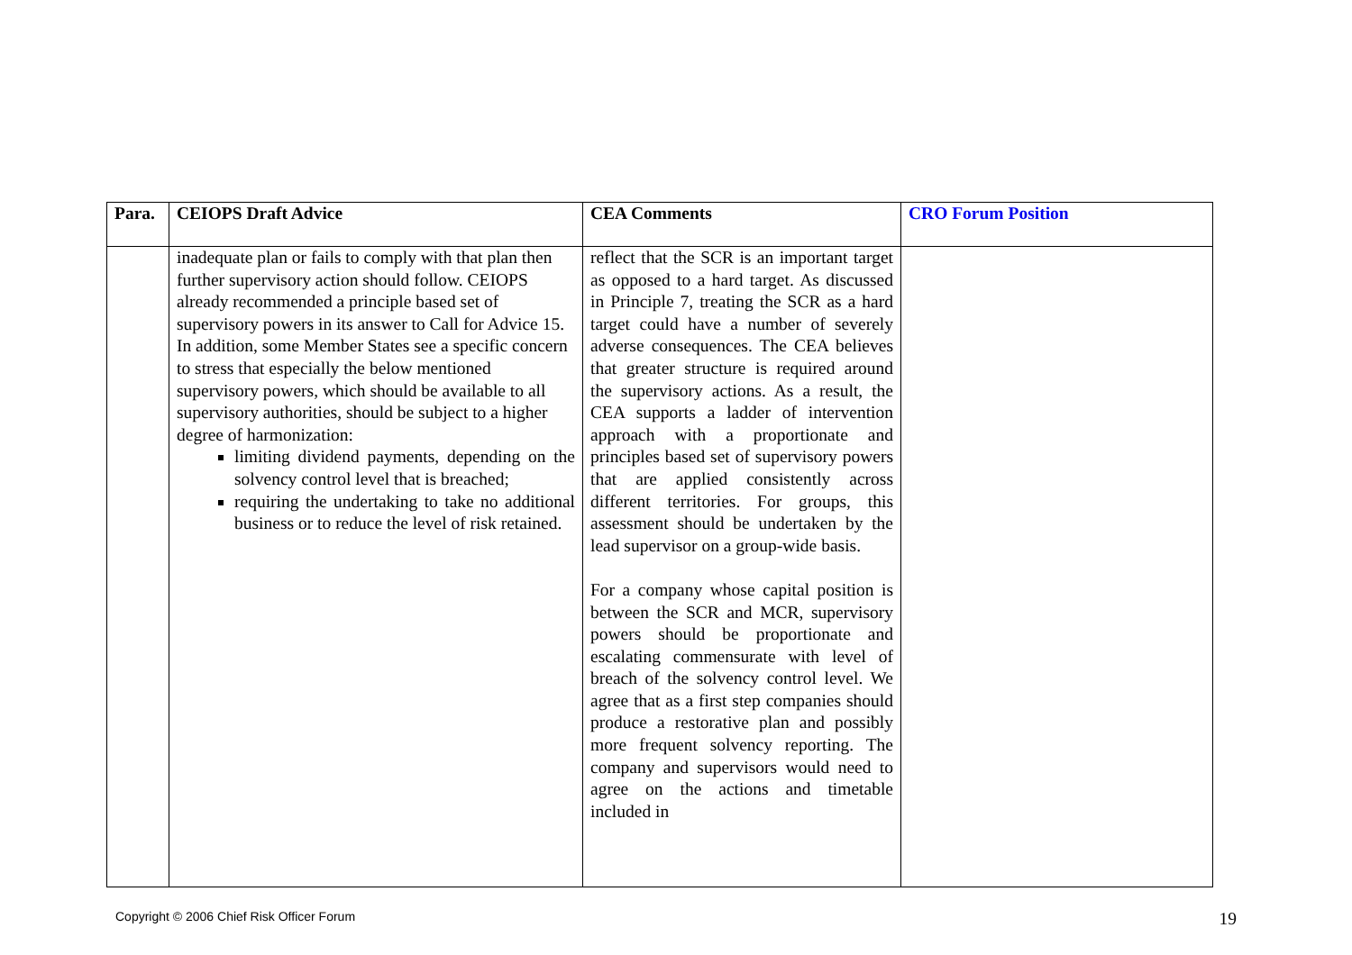| Para. | CEIOPS Draft Advice | CEA Comments | CRO Forum Position |
| --- | --- | --- | --- |
| | inadequate plan or fails to comply with that plan then further supervisory action should follow. CEIOPS already recommended a principle based set of supervisory powers in its answer to Call for Advice 15. In addition, some Member States see a specific concern to stress that especially the below mentioned supervisory powers, which should be available to all supervisory authorities, should be subject to a higher degree of harmonization: limiting dividend payments, depending on the solvency control level that is breached; requiring the undertaking to take no additional business or to reduce the level of risk retained. | reflect that the SCR is an important target as opposed to a hard target. As discussed in Principle 7, treating the SCR as a hard target could have a number of severely adverse consequences. The CEA believes that greater structure is required around the supervisory actions. As a result, the CEA supports a ladder of intervention approach with a proportionate and principles based set of supervisory powers that are applied consistently across different territories. For groups, this assessment should be undertaken by the lead supervisor on a group-wide basis. For a company whose capital position is between the SCR and MCR, supervisory powers should be proportionate and escalating commensurate with level of breach of the solvency control level. We agree that as a first step companies should produce a restorative plan and possibly more frequent solvency reporting. The company and supervisors would need to agree on the actions and timetable included in | |
Copyright © 2006 Chief Risk Officer Forum 19